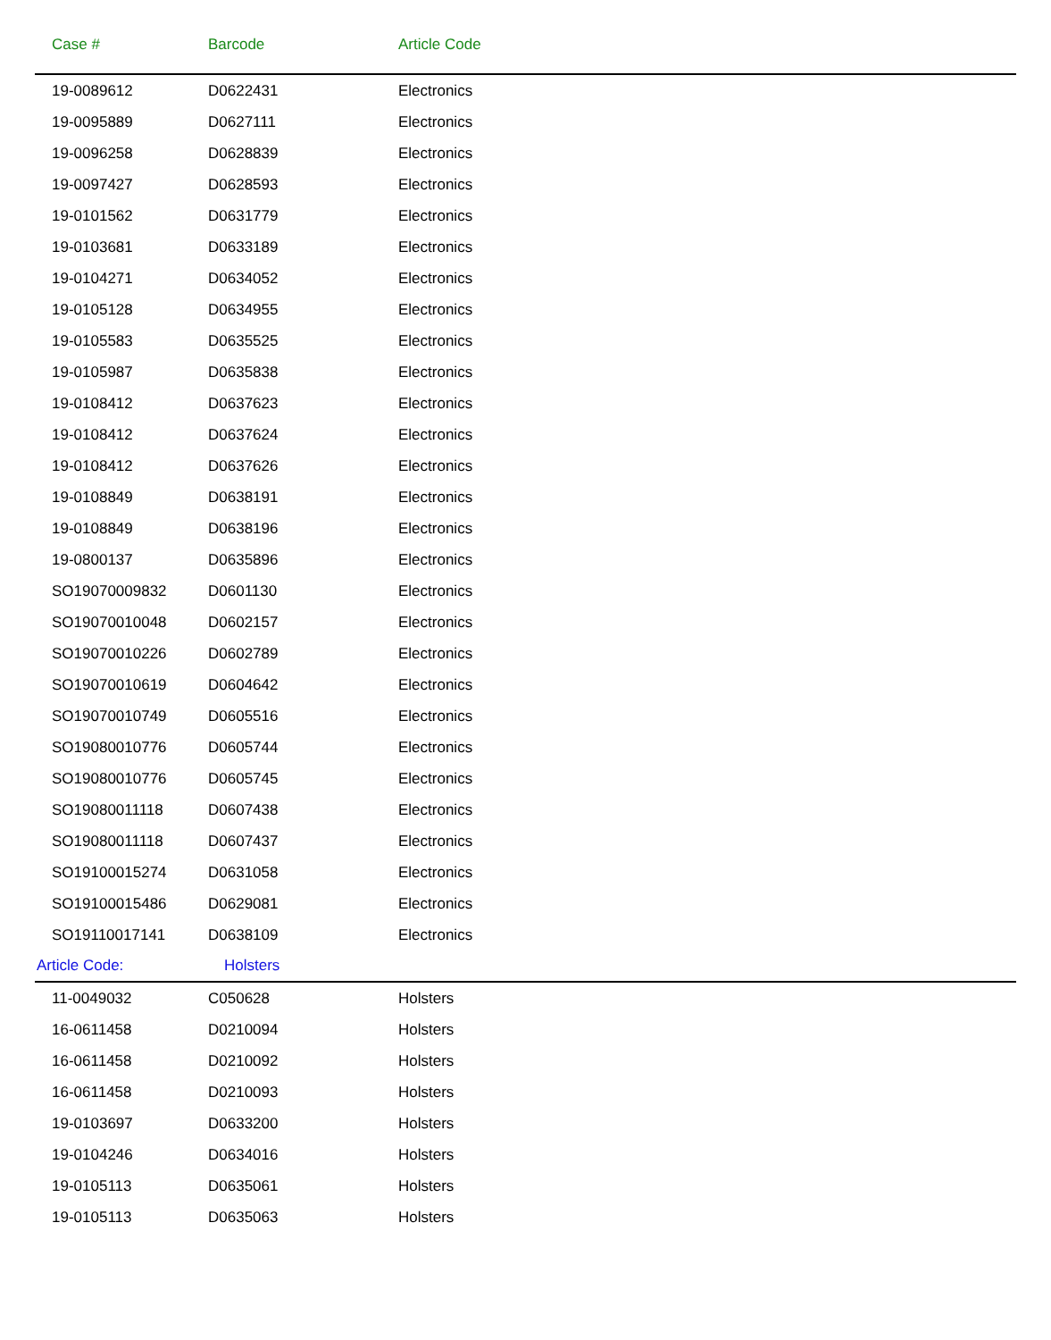| Case # | Barcode | Article Code |
| --- | --- | --- |
| 19-0089612 | D0622431 | Electronics |
| 19-0095889 | D0627111 | Electronics |
| 19-0096258 | D0628839 | Electronics |
| 19-0097427 | D0628593 | Electronics |
| 19-0101562 | D0631779 | Electronics |
| 19-0103681 | D0633189 | Electronics |
| 19-0104271 | D0634052 | Electronics |
| 19-0105128 | D0634955 | Electronics |
| 19-0105583 | D0635525 | Electronics |
| 19-0105987 | D0635838 | Electronics |
| 19-0108412 | D0637623 | Electronics |
| 19-0108412 | D0637624 | Electronics |
| 19-0108412 | D0637626 | Electronics |
| 19-0108849 | D0638191 | Electronics |
| 19-0108849 | D0638196 | Electronics |
| 19-0800137 | D0635896 | Electronics |
| SO19070009832 | D0601130 | Electronics |
| SO19070010048 | D0602157 | Electronics |
| SO19070010226 | D0602789 | Electronics |
| SO19070010619 | D0604642 | Electronics |
| SO19070010749 | D0605516 | Electronics |
| SO19080010776 | D0605744 | Electronics |
| SO19080010776 | D0605745 | Electronics |
| SO19080011118 | D0607438 | Electronics |
| SO19080011118 | D0607437 | Electronics |
| SO19100015274 | D0631058 | Electronics |
| SO19100015486 | D0629081 | Electronics |
| SO19110017141 | D0638109 | Electronics |
| Article Code: | Holsters | |
| 11-0049032 | C050628 | Holsters |
| 16-0611458 | D0210094 | Holsters |
| 16-0611458 | D0210092 | Holsters |
| 16-0611458 | D0210093 | Holsters |
| 19-0103697 | D0633200 | Holsters |
| 19-0104246 | D0634016 | Holsters |
| 19-0105113 | D0635061 | Holsters |
| 19-0105113 | D0635063 | Holsters |